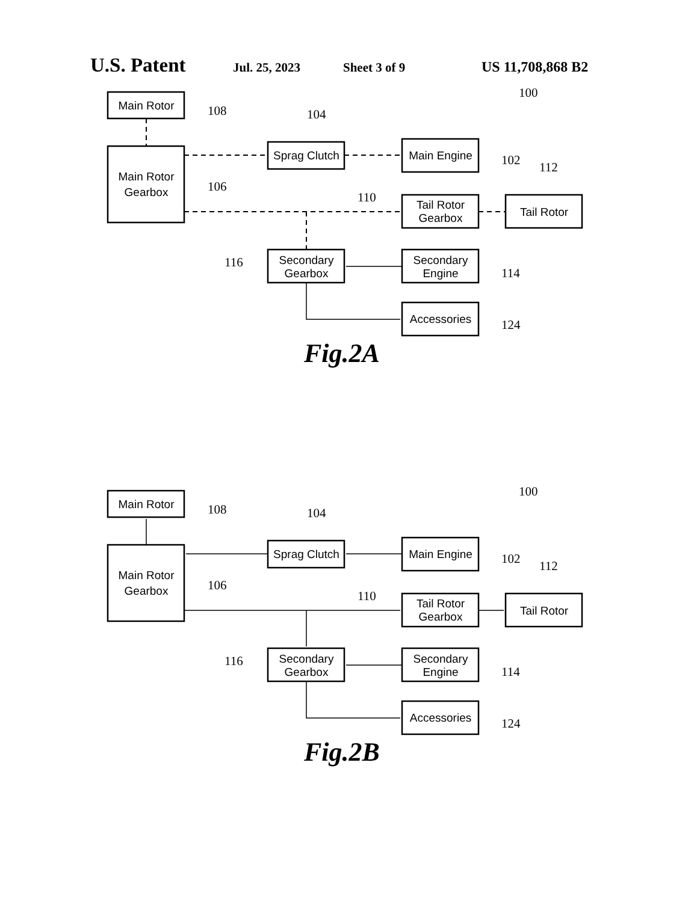U.S. Patent Jul. 25, 2023 Sheet 3 of 9 US 11,708,868 B2
Main Rotor
Main Rotor
Gearbox
Sprag Clutch
Main Engine
Tail Rotor
Gearbox
Tail Rotor
Secondary
Gearbox
Secondary
Engine
Accessories
100
108
104
102
112
106
110
116
114
124
Fig.2A
Main Rotor
Main Rotor
Gearbox
Sprag Clutch
Main Engine
Tail Rotor
Gearbox
Tail Rotor
Secondary
Gearbox
Secondary
Engine
Accessories
100
108
104
102
112
106
110
116
114
124
Fig.2B